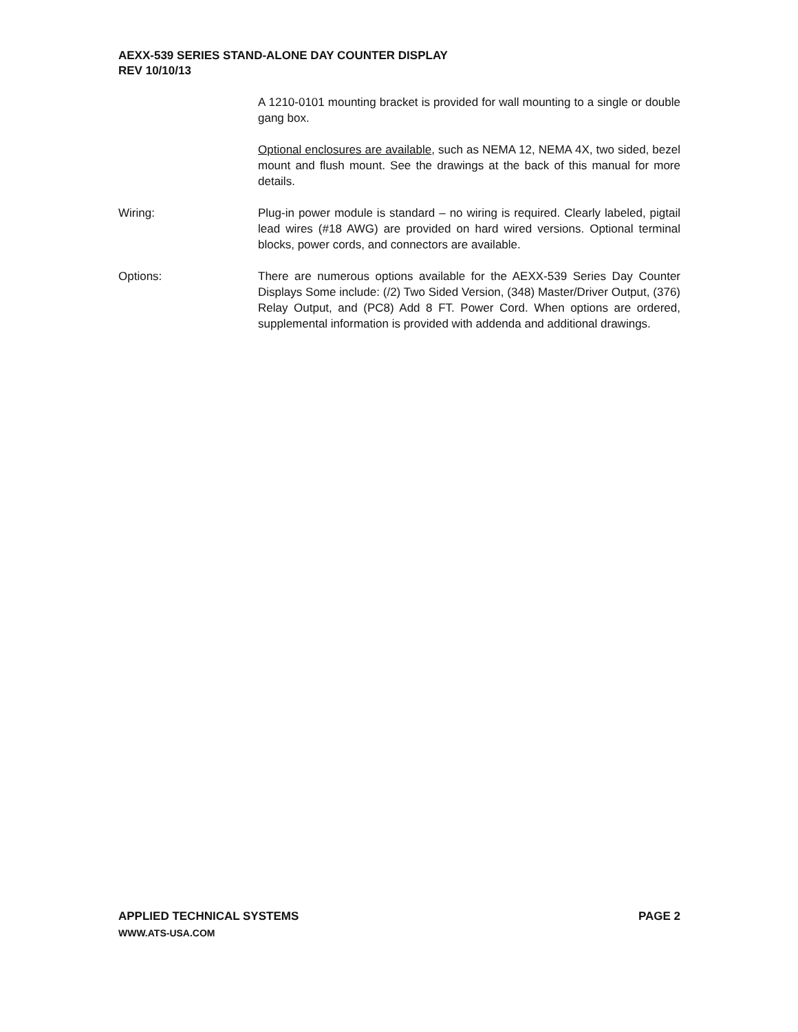AEXX-539 SERIES STAND-ALONE DAY COUNTER DISPLAY
REV 10/10/13
A 1210-0101 mounting bracket is provided for wall mounting to a single or double gang box.
Optional enclosures are available, such as NEMA 12, NEMA 4X, two sided, bezel mount and flush mount. See the drawings at the back of this manual for more details.
Wiring: Plug-in power module is standard – no wiring is required. Clearly labeled, pigtail lead wires (#18 AWG) are provided on hard wired versions. Optional terminal blocks, power cords, and connectors are available.
Options: There are numerous options available for the AEXX-539 Series Day Counter Displays Some include: (/2) Two Sided Version, (348) Master/Driver Output, (376) Relay Output, and (PC8) Add 8 FT. Power Cord. When options are ordered, supplemental information is provided with addenda and additional drawings.
APPLIED TECHNICAL SYSTEMS PAGE 2
WWW.ATS-USA.COM